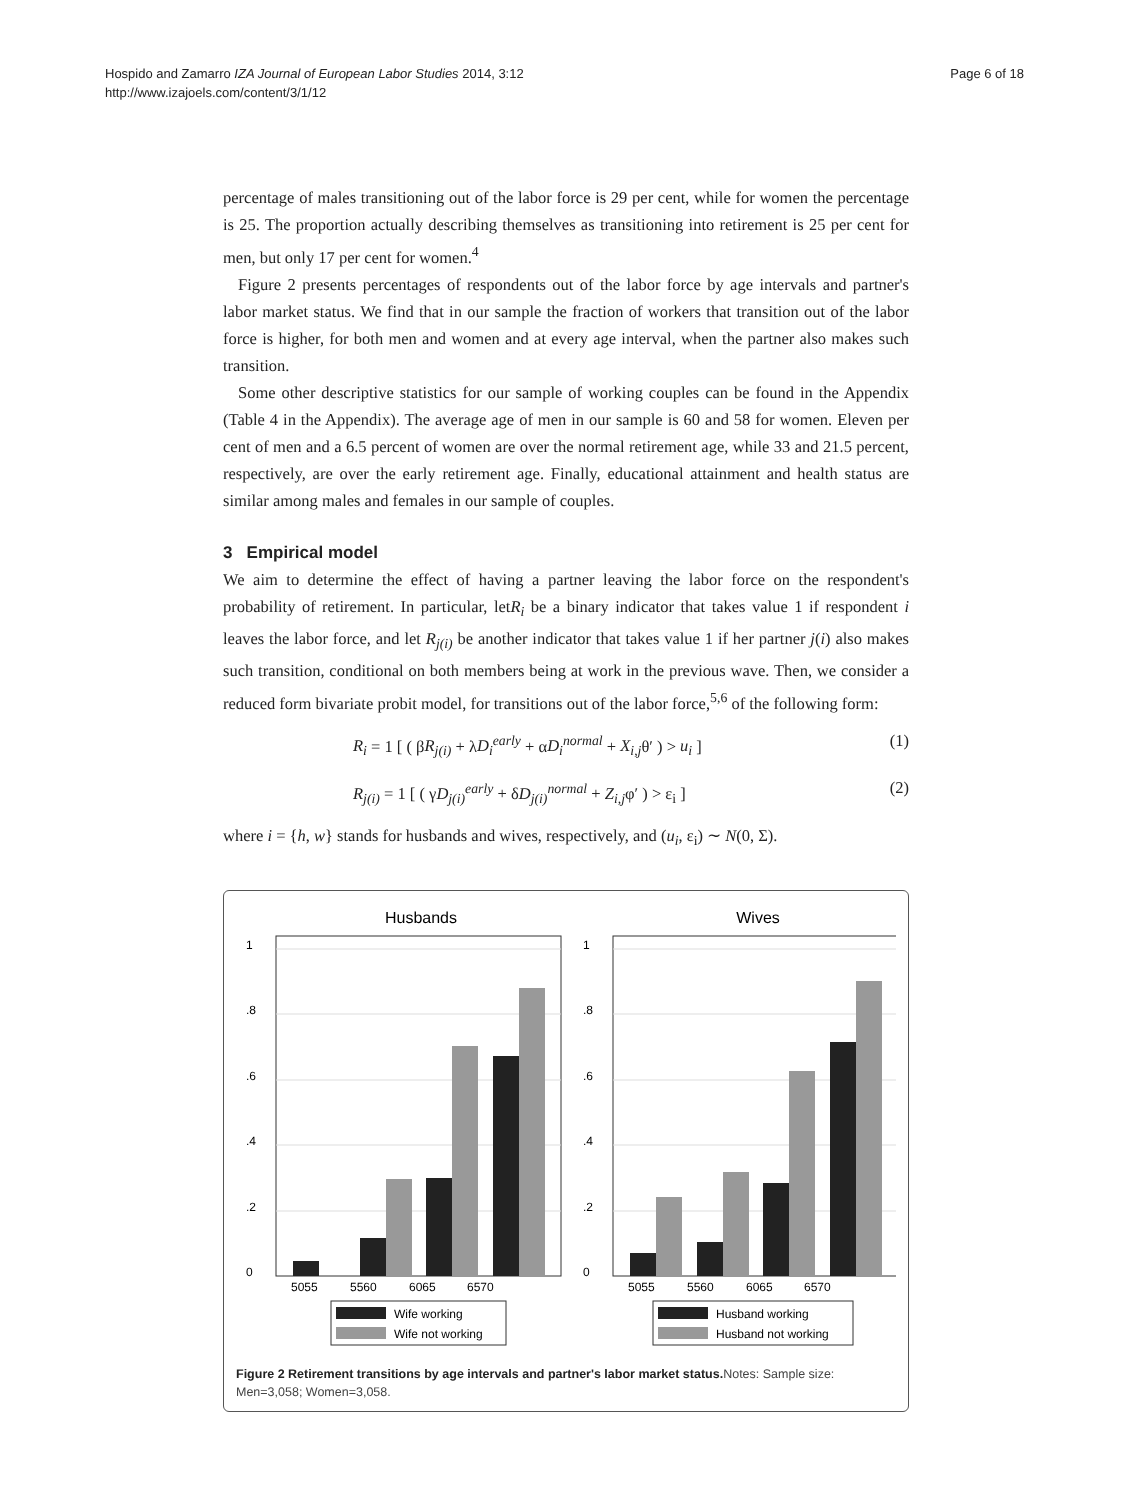Hospido and Zamarro IZA Journal of European Labor Studies 2014, 3:12
http://www.izajoels.com/content/3/1/12
Page 6 of 18
percentage of males transitioning out of the labor force is 29 per cent, while for women the percentage is 25. The proportion actually describing themselves as transitioning into retirement is 25 per cent for men, but only 17 per cent for women.<sup>4</sup>
Figure 2 presents percentages of respondents out of the labor force by age intervals and partner's labor market status. We find that in our sample the fraction of workers that transition out of the labor force is higher, for both men and women and at every age interval, when the partner also makes such transition.
Some other descriptive statistics for our sample of working couples can be found in the Appendix (Table 4 in the Appendix). The average age of men in our sample is 60 and 58 for women. Eleven per cent of men and a 6.5 percent of women are over the normal retirement age, while 33 and 21.5 percent, respectively, are over the early retirement age. Finally, educational attainment and health status are similar among males and females in our sample of couples.
3 Empirical model
We aim to determine the effect of having a partner leaving the labor force on the respondent's probability of retirement. In particular, letR<sub>i</sub> be a binary indicator that takes value 1 if respondent i leaves the labor force, and let R<sub>j(i)</sub> be another indicator that takes value 1 if her partner j(i) also makes such transition, conditional on both members being at work in the previous wave. Then, we consider a reduced form bivariate probit model, for transitions out of the labor force,<sup>5,6</sup> of the following form:
R<sub>i</sub> = 1 [ ( βR<sub>j(i)</sub> + λD<sub>i</sub><sup>early</sup> + αD<sub>i</sub><sup>normal</sup> + X<sub>i,j</sub>θ′ ) > u<sub>i</sub> ] (1)
R<sub>j(i)</sub> = 1 [ ( γD<sub>j(i)</sub><sup>early</sup> + δD<sub>j(i)</sub><sup>normal</sup> + Z<sub>i,j</sub>φ′ ) > ε<sub>i</sub> ] (2)
where i = {h, w} stands for husbands and wives, respectively, and (u<sub>i</sub>, ε<sub>i</sub>) ∼ N(0, Σ).
Husbands
0
.2
.4
.6
.8
1
5055
5560
6065
6570
Wife working
Wife not working
Wives
0
.2
.4
.6
.8
1
5055
5560
6065
6570
Husband working
Husband not working
Figure 2 Retirement transitions by age intervals and partner's labor market status. Notes: Sample size: Men=3,058; Women=3,058.